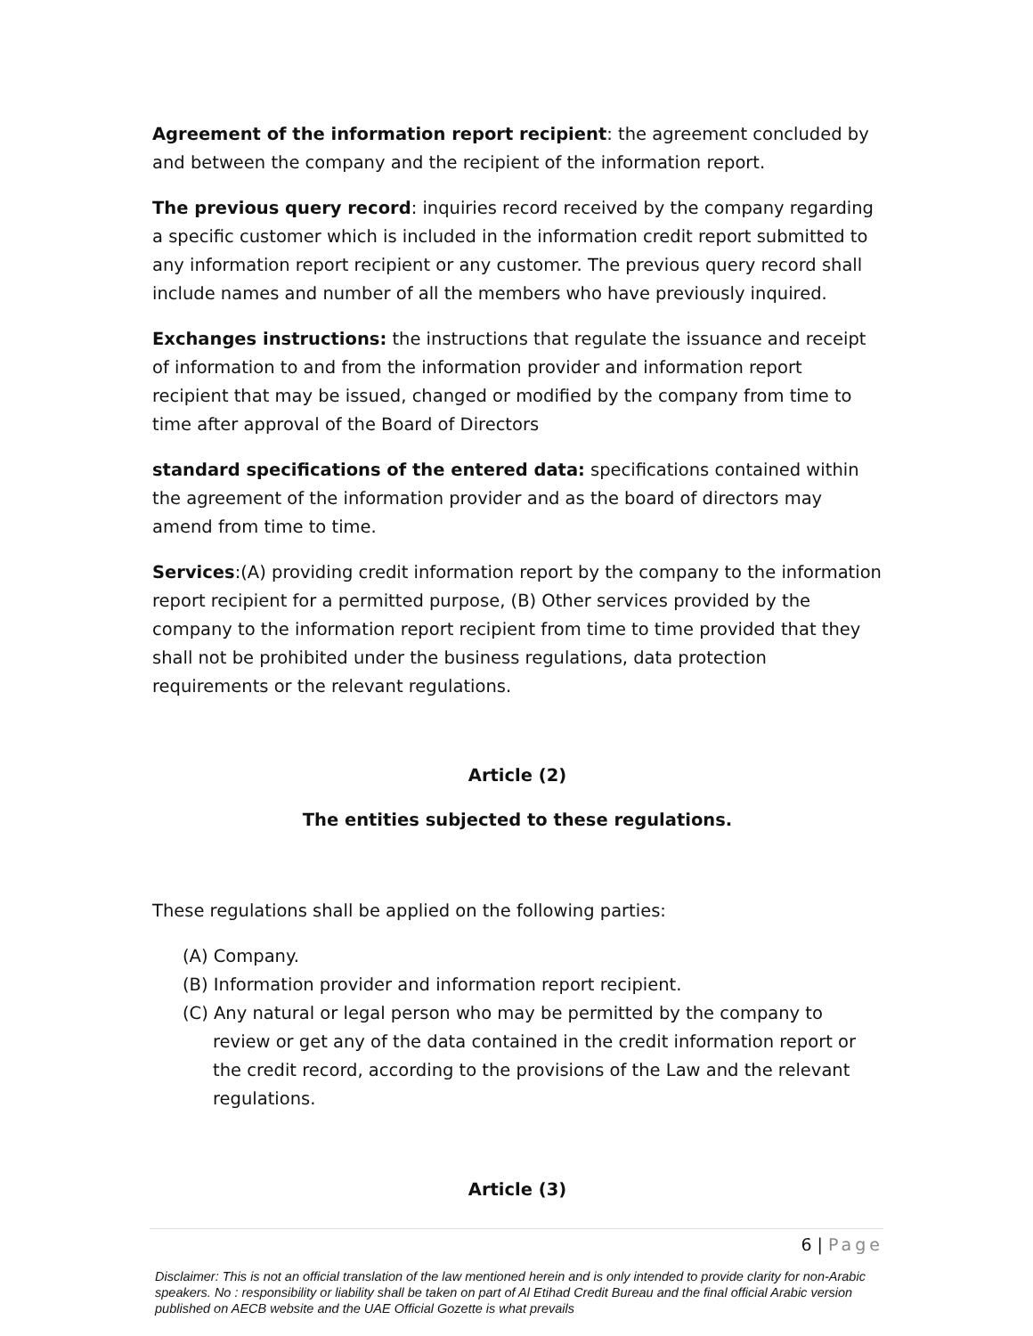Agreement of the information report recipient: the agreement concluded by and between the company and the recipient of the information report.
The previous query record: inquiries record received by the company regarding a specific customer which is included in the information credit report submitted to any information report recipient or any customer. The previous query record shall include names and number of all the members who have previously inquired.
Exchanges instructions: the instructions that regulate the issuance and receipt of information to and from the information provider and information report recipient that may be issued, changed or modified by the company from time to time after approval of the Board of Directors
standard specifications of the entered data: specifications contained within the agreement of the information provider and as the board of directors may amend from time to time.
Services:(A) providing credit information report by the company to the information report recipient for a permitted purpose, (B) Other services provided by the company to the information report recipient from time to time provided that they shall not be prohibited under the business regulations, data protection requirements or the relevant regulations.
Article (2)
The entities subjected to these regulations.
These regulations shall be applied on the following parties:
(A) Company.
(B) Information provider and information report recipient.
(C) Any natural or legal person who may be permitted by the company to review or get any of the data contained in the credit information report or the credit record, according to the provisions of the Law and the relevant regulations.
Article (3)
6 | Page
Disclaimer: This is not an official translation of the law mentioned herein and is only intended to provide clarity for non-Arabic speakers. No : responsibility or liability shall be taken on part of Al Etihad Credit Bureau and the final official Arabic version published on AECB website and the UAE Official Gozette is what prevails